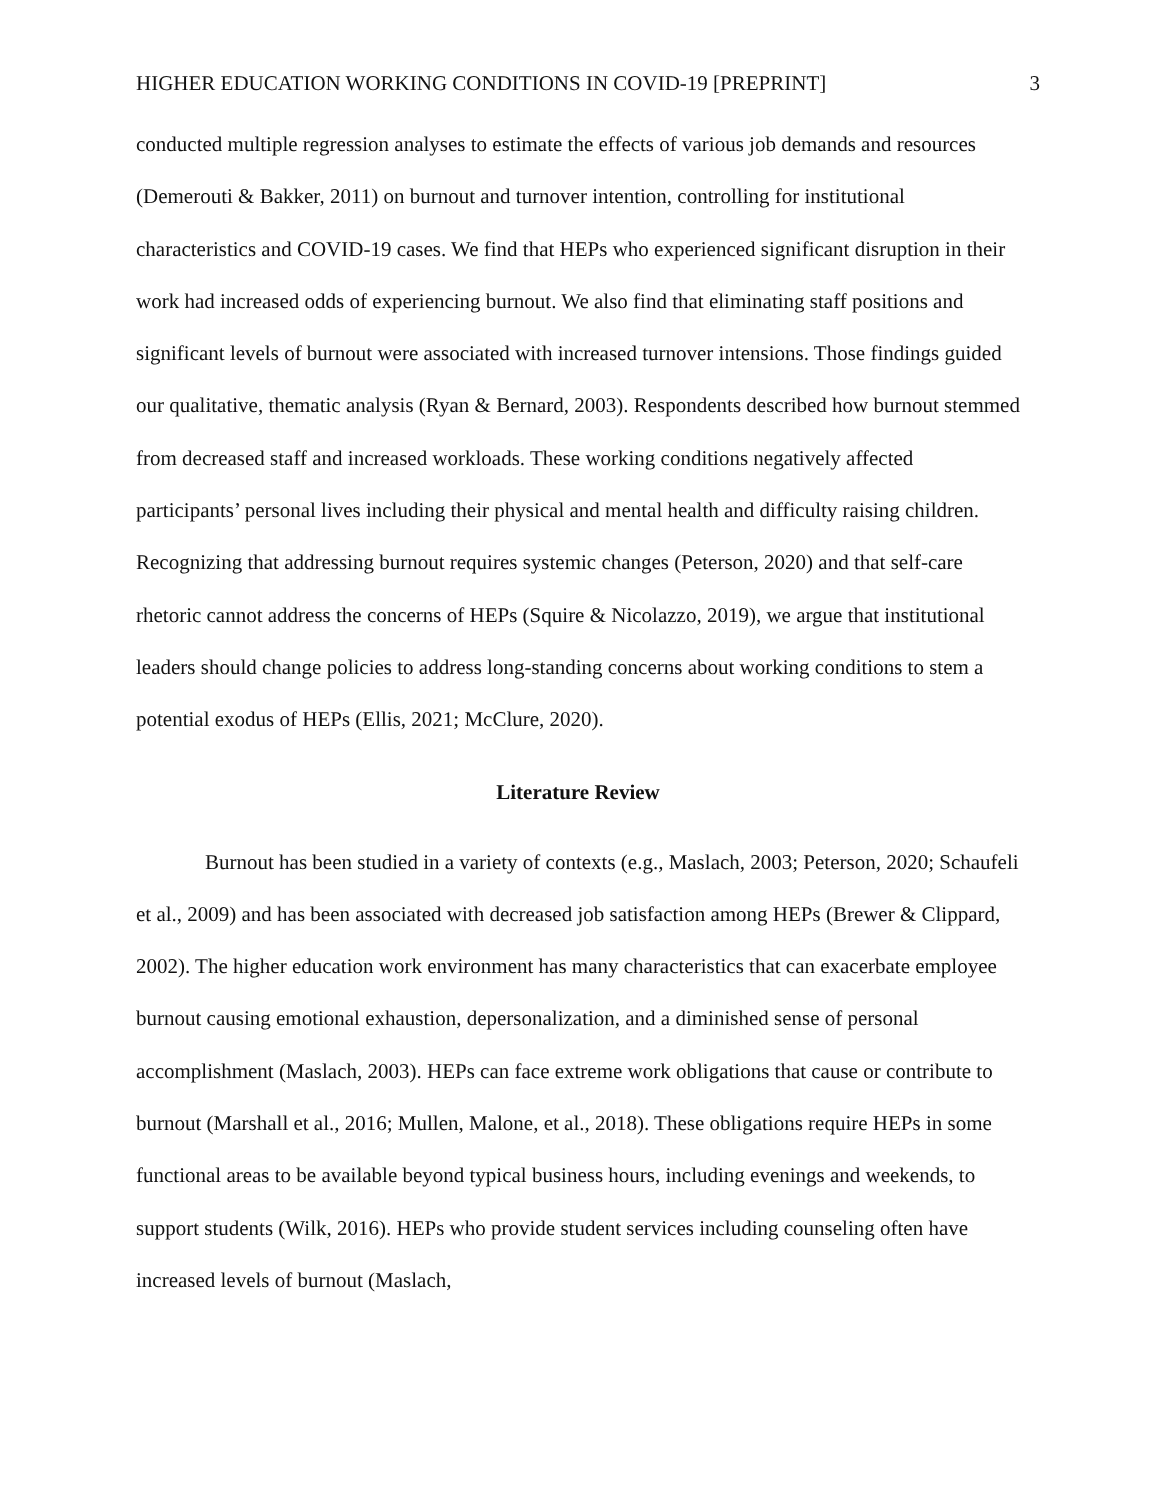HIGHER EDUCATION WORKING CONDITIONS IN COVID-19 [PREPRINT] 3
conducted multiple regression analyses to estimate the effects of various job demands and resources (Demerouti & Bakker, 2011) on burnout and turnover intention, controlling for institutional characteristics and COVID-19 cases. We find that HEPs who experienced significant disruption in their work had increased odds of experiencing burnout. We also find that eliminating staff positions and significant levels of burnout were associated with increased turnover intensions. Those findings guided our qualitative, thematic analysis (Ryan & Bernard, 2003). Respondents described how burnout stemmed from decreased staff and increased workloads. These working conditions negatively affected participants’ personal lives including their physical and mental health and difficulty raising children. Recognizing that addressing burnout requires systemic changes (Peterson, 2020) and that self-care rhetoric cannot address the concerns of HEPs (Squire & Nicolazzo, 2019), we argue that institutional leaders should change policies to address long-standing concerns about working conditions to stem a potential exodus of HEPs (Ellis, 2021; McClure, 2020).
Literature Review
Burnout has been studied in a variety of contexts (e.g., Maslach, 2003; Peterson, 2020; Schaufeli et al., 2009) and has been associated with decreased job satisfaction among HEPs (Brewer & Clippard, 2002). The higher education work environment has many characteristics that can exacerbate employee burnout causing emotional exhaustion, depersonalization, and a diminished sense of personal accomplishment (Maslach, 2003). HEPs can face extreme work obligations that cause or contribute to burnout (Marshall et al., 2016; Mullen, Malone, et al., 2018). These obligations require HEPs in some functional areas to be available beyond typical business hours, including evenings and weekends, to support students (Wilk, 2016). HEPs who provide student services including counseling often have increased levels of burnout (Maslach,